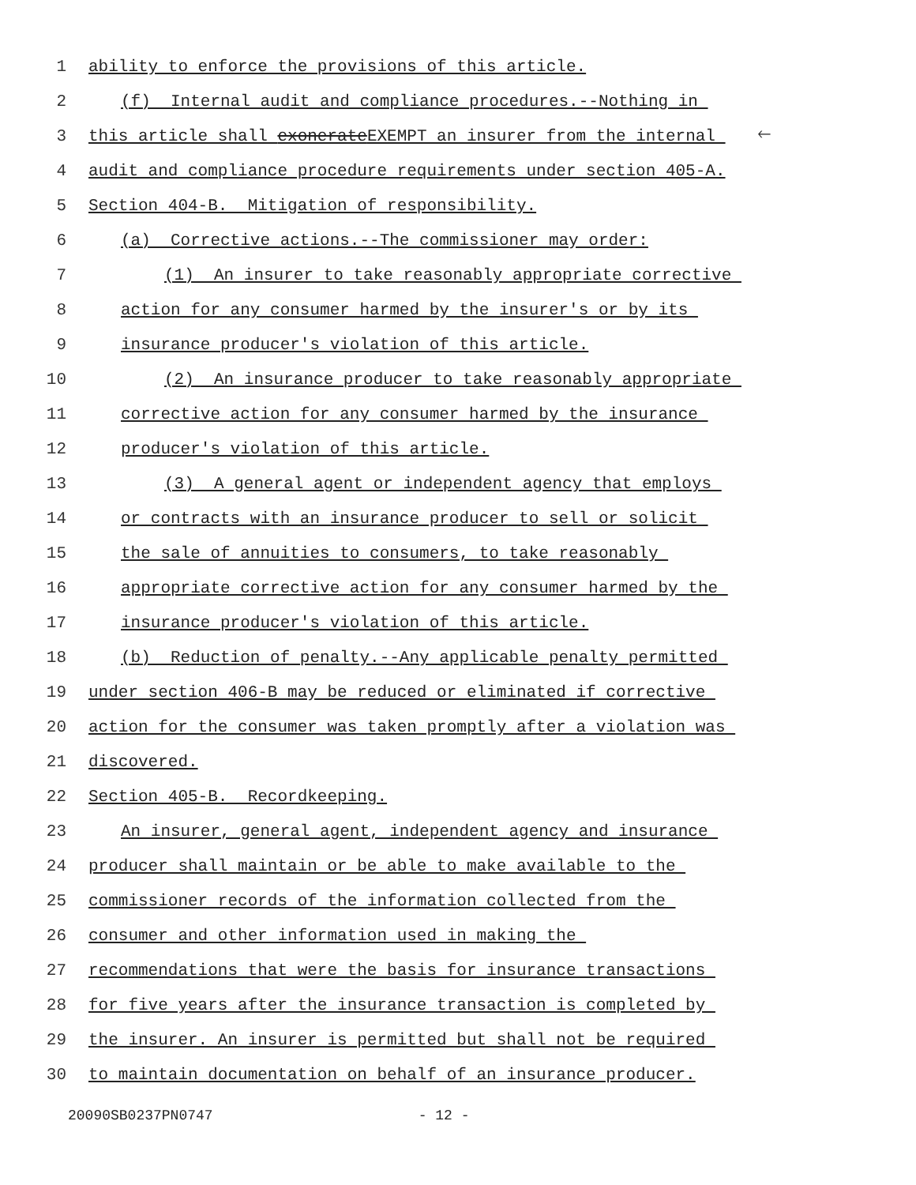1 ability to enforce the provisions of this article.
2 (f) Internal audit and compliance procedures.--Nothing in
3 this article shall exonerateEXEMPT an insurer from the internal 🡐
4 audit and compliance procedure requirements under section 405-A.
5 Section 404-B. Mitigation of responsibility.
6 (a) Corrective actions.--The commissioner may order:
7 (1) An insurer to take reasonably appropriate corrective
8 action for any consumer harmed by the insurer's or by its
9 insurance producer's violation of this article.
10 (2) An insurance producer to take reasonably appropriate
11 corrective action for any consumer harmed by the insurance
12 producer's violation of this article.
13 (3) A general agent or independent agency that employs
14 or contracts with an insurance producer to sell or solicit
15 the sale of annuities to consumers, to take reasonably
16 appropriate corrective action for any consumer harmed by the
17 insurance producer's violation of this article.
18 (b) Reduction of penalty.--Any applicable penalty permitted
19 under section 406-B may be reduced or eliminated if corrective
20 action for the consumer was taken promptly after a violation was
21 discovered.
22 Section 405-B. Recordkeeping.
23 An insurer, general agent, independent agency and insurance
24 producer shall maintain or be able to make available to the
25 commissioner records of the information collected from the
26 consumer and other information used in making the
27 recommendations that were the basis for insurance transactions
28 for five years after the insurance transaction is completed by
29 the insurer. An insurer is permitted but shall not be required
30 to maintain documentation on behalf of an insurance producer.
20090SB0237PN0747 - 12 -